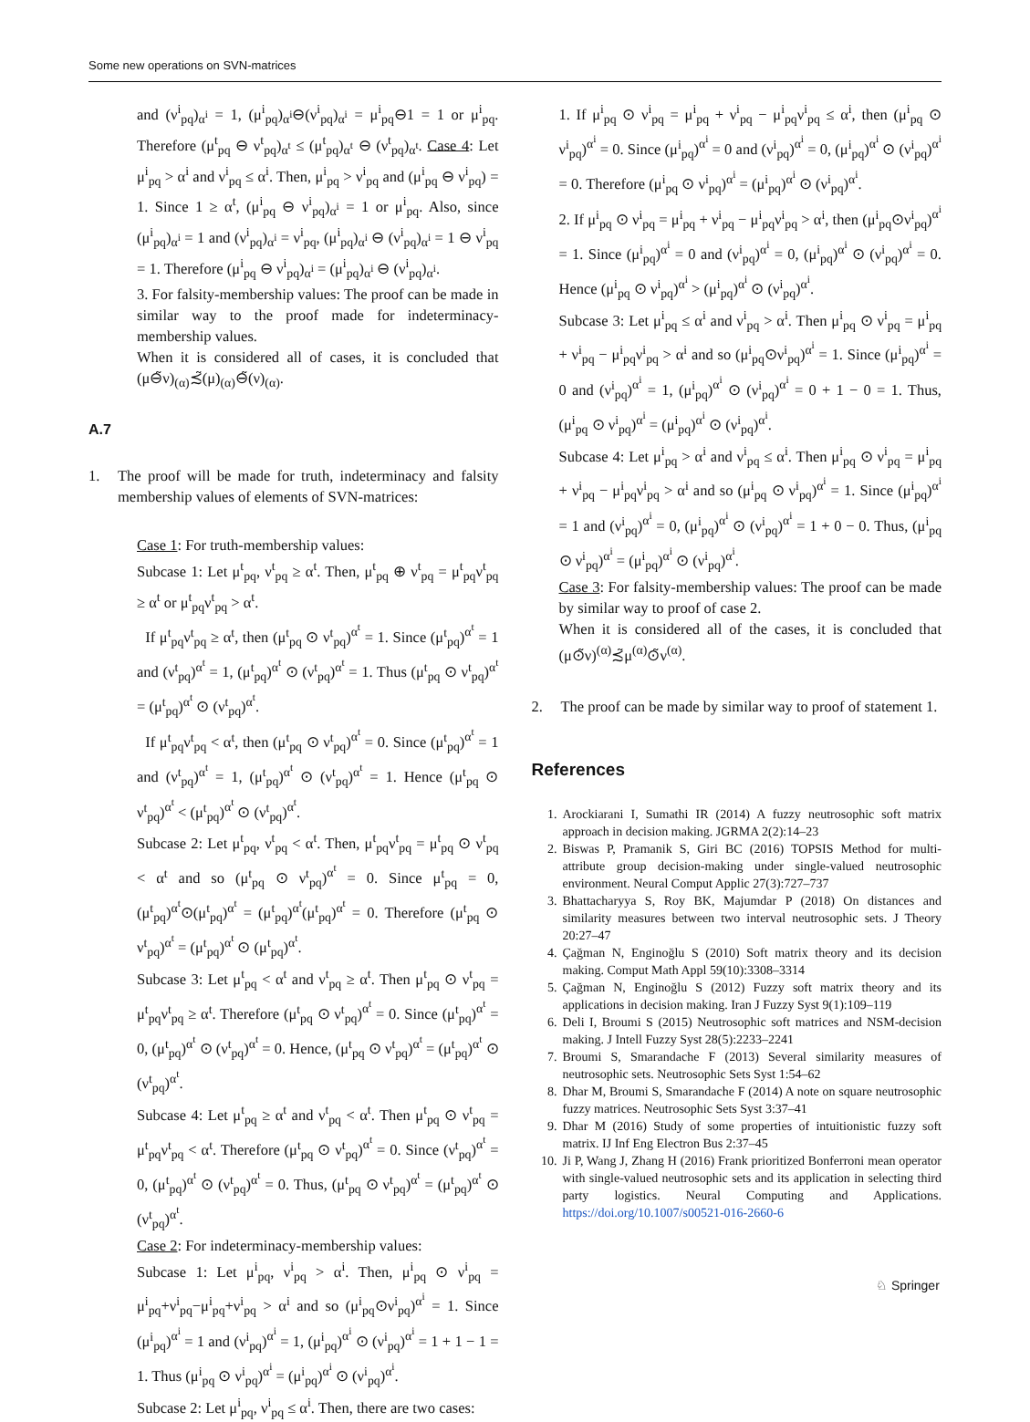Some new operations on SVN-matrices
and (ν<sup>i</sup><sub>pq</sub>)<sub>α<sup>i</sup></sub> = 1, (μ<sup>i</sup><sub>pq</sub>)<sub>α<sup>i</sup></sub>⊖(ν<sup>i</sup><sub>pq</sub>)<sub>α<sup>i</sup></sub> = μ<sup>i</sup><sub>pq</sub>⊖1 = 1 or μ<sup>i</sup><sub>pq</sub>. Therefore (μ<sup>t</sup><sub>pq</sub> ⊖ ν<sup>t</sup><sub>pq</sub>)<sub>α<sup>t</sup></sub> ≤ (μ<sup>t</sup><sub>pq</sub>)<sub>α<sup>t</sup></sub> ⊖ (ν<sup>t</sup><sub>pq</sub>)<sub>α<sup>t</sup></sub>. Case 4: Let μ<sup>i</sup><sub>pq</sub> > α<sup>i</sup> and ν<sup>i</sup><sub>pq</sub> ≤ α<sup>i</sup>. Then, μ<sup>i</sup><sub>pq</sub> > ν<sup>i</sup><sub>pq</sub> and (μ<sup>i</sup><sub>pq</sub> ⊖ ν<sup>i</sup><sub>pq</sub>) = 1. Since 1 ≥ α<sup>t</sup>, (μ<sup>i</sup><sub>pq</sub> ⊖ ν<sup>i</sup><sub>pq</sub>)<sub>α<sup>i</sup></sub> = 1 or μ<sup>i</sup><sub>pq</sub>. Also, since (μ<sup>i</sup><sub>pq</sub>)<sub>α<sup>i</sup></sub> = 1 and (ν<sup>i</sup><sub>pq</sub>)<sub>α<sup>i</sup></sub> = ν<sup>i</sup><sub>pq</sub>, (μ<sup>i</sup><sub>pq</sub>)<sub>α<sup>i</sup></sub> ⊖ (ν<sup>i</sup><sub>pq</sub>)<sub>α<sup>i</sup></sub> = 1 ⊖ ν<sup>i</sup><sub>pq</sub> = 1. Therefore (μ<sup>i</sup><sub>pq</sub> ⊖ ν<sup>i</sup><sub>pq</sub>)<sub>α<sup>i</sup></sub> = (μ<sup>i</sup><sub>pq</sub>)<sub>α<sup>i</sup></sub> ⊖ (ν<sup>i</sup><sub>pq</sub>)<sub>α<sup>i</sup></sub>.
3. For falsity-membership values: The proof can be made in similar way to the proof made for indeterminacy-membership values.
When it is considered all of cases, it is concluded that (μ⊖̃ν)<sub>(α)</sub>≾̃(μ)<sub>(α)</sub>⊖̃(ν)<sub>(α)</sub>.
A.7
1. The proof will be made for truth, indeterminacy and falsity membership values of elements of SVN-matrices:
Case 1: For truth-membership values:
Subcase 1: Let μ<sup>t</sup><sub>pq</sub>, ν<sup>t</sup><sub>pq</sub> ≥ α<sup>t</sup>. Then, μ<sup>t</sup><sub>pq</sub> ⊕ ν<sup>t</sup><sub>pq</sub> = μ<sup>t</sup><sub>pq</sub>ν<sup>t</sup><sub>pq</sub> ≥ α<sup>t</sup> or μ<sup>t</sup><sub>pq</sub>ν<sup>t</sup><sub>pq</sub> > α<sup>t</sup>.
If μ<sup>t</sup><sub>pq</sub>ν<sup>t</sup><sub>pq</sub> ≥ α<sup>t</sup>, then (μ<sup>t</sup><sub>pq</sub> ⊙ ν<sup>t</sup><sub>pq</sub>)<sup>α<sup>t</sup></sup> = 1. Since (μ<sup>t</sup><sub>pq</sub>)<sup>α<sup>t</sup></sup> = 1 and (ν<sup>t</sup><sub>pq</sub>)<sup>α<sup>t</sup></sup> = 1, (μ<sup>t</sup><sub>pq</sub>)<sup>α<sup>t</sup></sup> ⊙ (ν<sup>t</sup><sub>pq</sub>)<sup>α<sup>t</sup></sup> = 1. Thus (μ<sup>t</sup><sub>pq</sub> ⊙ ν<sup>t</sup><sub>pq</sub>)<sup>α<sup>t</sup></sup> = (μ<sup>t</sup><sub>pq</sub>)<sup>α<sup>t</sup></sup> ⊙ (ν<sup>t</sup><sub>pq</sub>)<sup>α<sup>t</sup></sup>.
If μ<sup>t</sup><sub>pq</sub>ν<sup>t</sup><sub>pq</sub> < α<sup>t</sup>, then (μ<sup>t</sup><sub>pq</sub> ⊙ ν<sup>t</sup><sub>pq</sub>)<sup>α<sup>t</sup></sup> = 0. Since (μ<sup>t</sup><sub>pq</sub>)<sup>α<sup>t</sup></sup> = 1 and (ν<sup>t</sup><sub>pq</sub>)<sup>α<sup>t</sup></sup> = 1, (μ<sup>t</sup><sub>pq</sub>)<sup>α<sup>t</sup></sup> ⊙ (ν<sup>t</sup><sub>pq</sub>)<sup>α<sup>t</sup></sup> = 1. Hence (μ<sup>t</sup><sub>pq</sub> ⊙ ν<sup>t</sup><sub>pq</sub>)<sup>α<sup>t</sup></sup> < (μ<sup>t</sup><sub>pq</sub>)<sup>α<sup>t</sup></sup> ⊙ (ν<sup>t</sup><sub>pq</sub>)<sup>α<sup>t</sup></sup>.
Subcase 2: Let μ<sup>t</sup><sub>pq</sub>, ν<sup>t</sup><sub>pq</sub> < α<sup>t</sup>. Then, μ<sup>t</sup><sub>pq</sub>ν<sup>t</sup><sub>pq</sub> = μ<sup>t</sup><sub>pq</sub> ⊙ ν<sup>t</sup><sub>pq</sub> < α<sup>t</sup> and so (μ<sup>t</sup><sub>pq</sub> ⊙ ν<sup>t</sup><sub>pq</sub>)<sup>α<sup>t</sup></sup> = 0. Since μ<sup>t</sup><sub>pq</sub> = 0, (μ<sup>t</sup><sub>pq</sub>)<sup>α<sup>t</sup></sup>⊙(μ<sup>t</sup><sub>pq</sub>)<sup>α<sup>t</sup></sup> = (μ<sup>t</sup><sub>pq</sub>)<sup>α<sup>t</sup></sup>(μ<sup>t</sup><sub>pq</sub>)<sup>α<sup>t</sup></sup> = 0. Therefore (μ<sup>t</sup><sub>pq</sub> ⊙ ν<sup>t</sup><sub>pq</sub>)<sup>α<sup>t</sup></sup> = (μ<sup>t</sup><sub>pq</sub>)<sup>α<sup>t</sup></sup> ⊙ (μ<sup>t</sup><sub>pq</sub>)<sup>α<sup>t</sup></sup>.
Subcase 3: Let μ<sup>t</sup><sub>pq</sub> < α<sup>t</sup> and ν<sup>t</sup><sub>pq</sub> ≥ α<sup>t</sup>. Then μ<sup>t</sup><sub>pq</sub> ⊙ ν<sup>t</sup><sub>pq</sub> = μ<sup>t</sup><sub>pq</sub>ν<sup>t</sup><sub>pq</sub> ≥ α<sup>t</sup>. Therefore (μ<sup>t</sup><sub>pq</sub> ⊙ ν<sup>t</sup><sub>pq</sub>)<sup>α<sup>t</sup></sup> = 0. Since (μ<sup>t</sup><sub>pq</sub>)<sup>α<sup>t</sup></sup> = 0, (μ<sup>t</sup><sub>pq</sub>)<sup>α<sup>t</sup></sup> ⊙ (ν<sup>t</sup><sub>pq</sub>)<sup>α<sup>t</sup></sup> = 0. Hence, (μ<sup>t</sup><sub>pq</sub> ⊙ ν<sup>t</sup><sub>pq</sub>)<sup>α<sup>t</sup></sup> = (μ<sup>t</sup><sub>pq</sub>)<sup>α<sup>t</sup></sup> ⊙ (ν<sup>t</sup><sub>pq</sub>)<sup>α<sup>t</sup></sup>.
Subcase 4: Let μ<sup>t</sup><sub>pq</sub> ≥ α<sup>t</sup> and ν<sup>t</sup><sub>pq</sub> < α<sup>t</sup>. Then μ<sup>t</sup><sub>pq</sub> ⊙ ν<sup>t</sup><sub>pq</sub> = μ<sup>t</sup><sub>pq</sub>ν<sup>t</sup><sub>pq</sub> < α<sup>t</sup>. Therefore (μ<sup>t</sup><sub>pq</sub> ⊙ ν<sup>t</sup><sub>pq</sub>)<sup>α<sup>t</sup></sup> = 0. Since (ν<sup>t</sup><sub>pq</sub>)<sup>α<sup>t</sup></sup> = 0, (μ<sup>t</sup><sub>pq</sub>)<sup>α<sup>t</sup></sup> ⊙ (ν<sup>t</sup><sub>pq</sub>)<sup>α<sup>t</sup></sup> = 0. Thus, (μ<sup>t</sup><sub>pq</sub> ⊙ ν<sup>t</sup><sub>pq</sub>)<sup>α<sup>t</sup></sup> = (μ<sup>t</sup><sub>pq</sub>)<sup>α<sup>t</sup></sup> ⊙ (ν<sup>t</sup><sub>pq</sub>)<sup>α<sup>t</sup></sup>.
Case 2: For indeterminacy-membership values:
Subcase 1: Let μ<sup>i</sup><sub>pq</sub>, ν<sup>i</sup><sub>pq</sub> > α<sup>i</sup>. Then, μ<sup>i</sup><sub>pq</sub> ⊙ ν<sup>i</sup><sub>pq</sub> = μ<sup>i</sup><sub>pq</sub>+ν<sup>i</sup><sub>pq</sub>−μ<sup>i</sup><sub>pq</sub>+ν<sup>i</sup><sub>pq</sub> > α<sup>i</sup> and so (μ<sup>i</sup><sub>pq</sub>⊙ν<sup>i</sup><sub>pq</sub>)<sup>α<sup>i</sup></sup> = 1. Since (μ<sup>i</sup><sub>pq</sub>)<sup>α<sup>i</sup></sup> = 1 and (ν<sup>i</sup><sub>pq</sub>)<sup>α<sup>i</sup></sup> = 1, (μ<sup>i</sup><sub>pq</sub>)<sup>α<sup>i</sup></sup> ⊙ (ν<sup>i</sup><sub>pq</sub>)<sup>α<sup>i</sup></sup> = 1 + 1 − 1 = 1. Thus (μ<sup>i</sup><sub>pq</sub> ⊙ ν<sup>i</sup><sub>pq</sub>)<sup>α<sup>i</sup></sup> = (μ<sup>i</sup><sub>pq</sub>)<sup>α<sup>i</sup></sup> ⊙ (ν<sup>i</sup><sub>pq</sub>)<sup>α<sup>i</sup></sup>.
Subcase 2: Let μ<sup>i</sup><sub>pq</sub>, ν<sup>i</sup><sub>pq</sub> ≤ α<sup>i</sup>. Then, there are two cases:
1. If μ<sup>i</sup><sub>pq</sub> ⊙ ν<sup>i</sup><sub>pq</sub> = μ<sup>i</sup><sub>pq</sub> + ν<sup>i</sup><sub>pq</sub> − μ<sup>i</sup><sub>pq</sub>ν<sup>i</sup><sub>pq</sub> ≤ α<sup>i</sup>, then (μ<sup>i</sup><sub>pq</sub> ⊙ ν<sup>i</sup><sub>pq</sub>)<sup>α<sup>i</sup></sup> = 0. Since (μ<sup>i</sup><sub>pq</sub>)<sup>α<sup>i</sup></sup> = 0 and (ν<sup>i</sup><sub>pq</sub>)<sup>α<sup>i</sup></sup> = 0, (μ<sup>i</sup><sub>pq</sub>)<sup>α<sup>i</sup></sup> ⊙ (ν<sup>i</sup><sub>pq</sub>)<sup>α<sup>i</sup></sup> = 0. Therefore (μ<sup>i</sup><sub>pq</sub> ⊙ ν<sup>i</sup><sub>pq</sub>)<sup>α<sup>i</sup></sup> = (μ<sup>i</sup><sub>pq</sub>)<sup>α<sup>i</sup></sup> ⊙ (ν<sup>i</sup><sub>pq</sub>)<sup>α<sup>i</sup></sup>.
2. If μ<sup>i</sup><sub>pq</sub> ⊙ ν<sup>i</sup><sub>pq</sub> = μ<sup>i</sup><sub>pq</sub> + ν<sup>i</sup><sub>pq</sub> − μ<sup>i</sup><sub>pq</sub>ν<sup>i</sup><sub>pq</sub> > α<sup>i</sup>, then (μ<sup>i</sup><sub>pq</sub>⊙ν<sup>i</sup><sub>pq</sub>)<sup>α<sup>i</sup></sup> = 1. Since (μ<sup>i</sup><sub>pq</sub>)<sup>α<sup>i</sup></sup> = 0 and (ν<sup>i</sup><sub>pq</sub>)<sup>α<sup>i</sup></sup> = 0, (μ<sup>i</sup><sub>pq</sub>)<sup>α<sup>i</sup></sup> ⊙ (ν<sup>i</sup><sub>pq</sub>)<sup>α<sup>i</sup></sup> = 0. Hence (μ<sup>i</sup><sub>pq</sub> ⊙ ν<sup>i</sup><sub>pq</sub>)<sup>α<sup>i</sup></sup> > (μ<sup>i</sup><sub>pq</sub>)<sup>α<sup>i</sup></sup> ⊙ (ν<sup>i</sup><sub>pq</sub>)<sup>α<sup>i</sup></sup>.
Subcase 3: Let μ<sup>i</sup><sub>pq</sub> ≤ α<sup>i</sup> and ν<sup>i</sup><sub>pq</sub> > α<sup>i</sup>. Then μ<sup>i</sup><sub>pq</sub> ⊙ ν<sup>i</sup><sub>pq</sub> = μ<sup>i</sup><sub>pq</sub> + ν<sup>i</sup><sub>pq</sub> − μ<sup>i</sup><sub>pq</sub>ν<sup>i</sup><sub>pq</sub> > α<sup>i</sup> and so (μ<sup>i</sup><sub>pq</sub>⊙ν<sup>i</sup><sub>pq</sub>)<sup>α<sup>i</sup></sup> = 1. Since (μ<sup>i</sup><sub>pq</sub>)<sup>α<sup>i</sup></sup> = 0 and (ν<sup>i</sup><sub>pq</sub>)<sup>α<sup>i</sup></sup> = 1, (μ<sup>i</sup><sub>pq</sub>)<sup>α<sup>i</sup></sup> ⊙ (ν<sup>i</sup><sub>pq</sub>)<sup>α<sup>i</sup></sup> = 0 + 1 − 0 = 1. Thus, (μ<sup>i</sup><sub>pq</sub> ⊙ ν<sup>i</sup><sub>pq</sub>)<sup>α<sup>i</sup></sup> = (μ<sup>i</sup><sub>pq</sub>)<sup>α<sup>i</sup></sup> ⊙ (ν<sup>i</sup><sub>pq</sub>)<sup>α<sup>i</sup></sup>.
Subcase 4: Let μ<sup>i</sup><sub>pq</sub> > α<sup>i</sup> and ν<sup>i</sup><sub>pq</sub> ≤ α<sup>i</sup>. Then μ<sup>i</sup><sub>pq</sub> ⊙ ν<sup>i</sup><sub>pq</sub> = μ<sup>i</sup><sub>pq</sub> + ν<sup>i</sup><sub>pq</sub> − μ<sup>i</sup><sub>pq</sub>ν<sup>i</sup><sub>pq</sub> > α<sup>i</sup> and so (μ<sup>i</sup><sub>pq</sub> ⊙ ν<sup>i</sup><sub>pq</sub>)<sup>α<sup>i</sup></sup> = 1. Since (μ<sup>i</sup><sub>pq</sub>)<sup>α<sup>i</sup></sup> = 1 and (ν<sup>i</sup><sub>pq</sub>)<sup>α<sup>i</sup></sup> = 0, (μ<sup>i</sup><sub>pq</sub>)<sup>α<sup>i</sup></sup> ⊙ (ν<sup>i</sup><sub>pq</sub>)<sup>α<sup>i</sup></sup> = 1 + 0 − 0. Thus, (μ<sup>i</sup><sub>pq</sub> ⊙ ν<sup>i</sup><sub>pq</sub>)<sup>α<sup>i</sup></sup> = (μ<sup>i</sup><sub>pq</sub>)<sup>α<sup>i</sup></sup> ⊙ (ν<sup>i</sup><sub>pq</sub>)<sup>α<sup>i</sup></sup>.
Case 3: For falsity-membership values: The proof can be made by similar way to proof of case 2.
When it is considered all of the cases, it is concluded that (μ⊙̃ν)<sup>(α)</sup>≾̃μ<sup>(α)</sup>⊙̃ν<sup>(α)</sup>.
2. The proof can be made by similar way to proof of statement 1.
References
1. Arockiarani I, Sumathi IR (2014) A fuzzy neutrosophic soft matrix approach in decision making. JGRMA 2(2):14–23
2. Biswas P, Pramanik S, Giri BC (2016) TOPSIS Method for multi-attribute group decision-making under single-valued neutrosophic environment. Neural Comput Applic 27(3):727–737
3. Bhattacharyya S, Roy BK, Majumdar P (2018) On distances and similarity measures between two interval neutrosophic sets. J Theory 20:27–47
4. Çağman N, Enginoğlu S (2010) Soft matrix theory and its decision making. Comput Math Appl 59(10):3308–3314
5. Çağman N, Enginoğlu S (2012) Fuzzy soft matrix theory and its applications in decision making. Iran J Fuzzy Syst 9(1):109–119
6. Deli I, Broumi S (2015) Neutrosophic soft matrices and NSM-decision making. J Intell Fuzzy Syst 28(5):2233–2241
7. Broumi S, Smarandache F (2013) Several similarity measures of neutrosophic sets. Neutrosophic Sets Syst 1:54–62
8. Dhar M, Broumi S, Smarandache F (2014) A note on square neutrosophic fuzzy matrices. Neutrosophic Sets Syst 3:37–41
9. Dhar M (2016) Study of some properties of intuitionistic fuzzy soft matrix. IJ Inf Eng Electron Bus 2:37–45
10. Ji P, Wang J, Zhang H (2016) Frank prioritized Bonferroni mean operator with single-valued neutrosophic sets and its application in selecting third party logistics. Neural Computing and Applications. https://doi.org/10.1007/s00521-016-2660-6
♘ Springer